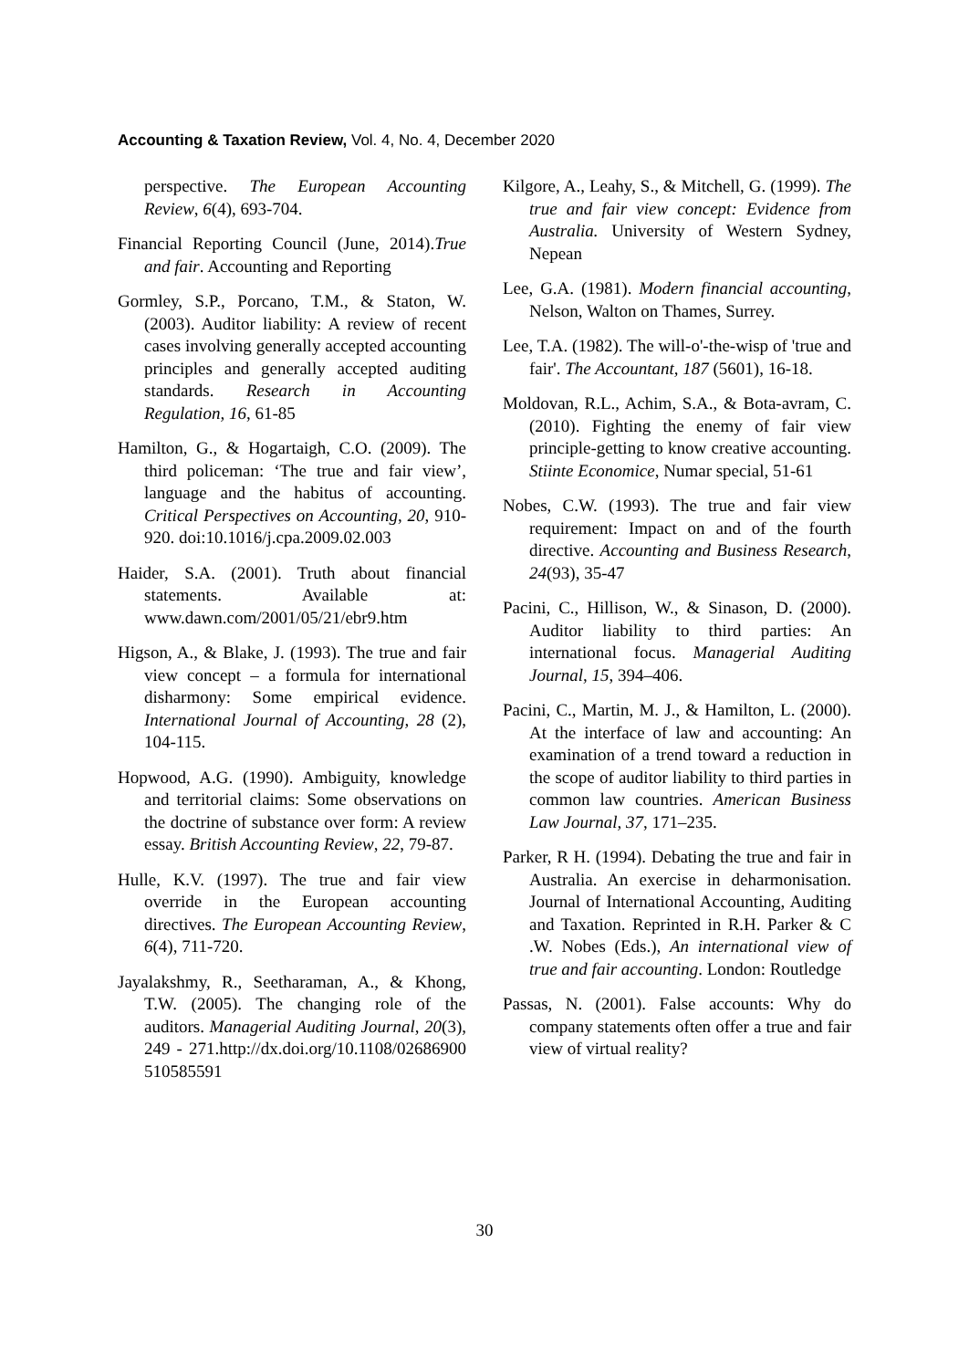Accounting & Taxation Review, Vol. 4, No. 4, December 2020
perspective. The European Accounting Review, 6(4), 693-704.
Financial Reporting Council (June, 2014).True and fair. Accounting and Reporting
Gormley, S.P., Porcano, T.M., & Staton, W. (2003). Auditor liability: A review of recent cases involving generally accepted accounting principles and generally accepted auditing standards. Research in Accounting Regulation, 16, 61-85
Hamilton, G., & Hogartaigh, C.O. (2009). The third policeman: ‘The true and fair view’, language and the habitus of accounting. Critical Perspectives on Accounting, 20, 910-920. doi:10.1016/j.cpa.2009.02.003
Haider, S.A. (2001). Truth about financial statements. Available at: www.dawn.com/2001/05/21/ebr9.htm
Higson, A., & Blake, J. (1993). The true and fair view concept – a formula for international disharmony: Some empirical evidence. International Journal of Accounting, 28 (2), 104-115.
Hopwood, A.G. (1990). Ambiguity, knowledge and territorial claims: Some observations on the doctrine of substance over form: A review essay. British Accounting Review, 22, 79-87.
Hulle, K.V. (1997). The true and fair view override in the European accounting directives. The European Accounting Review, 6(4), 711-720.
Jayalakshmy, R., Seetharaman, A., & Khong, T.W. (2005). The changing role of the auditors. Managerial Auditing Journal, 20(3), 249 - 271.http://dx.doi.org/10.1108/02686900 510585591
Kilgore, A., Leahy, S., & Mitchell, G. (1999). The true and fair view concept: Evidence from Australia. University of Western Sydney, Nepean
Lee, G.A. (1981). Modern financial accounting, Nelson, Walton on Thames, Surrey.
Lee, T.A. (1982). The will-o'-the-wisp of 'true and fair'. The Accountant, 187 (5601), 16-18.
Moldovan, R.L., Achim, S.A., & Bota-avram, C. (2010). Fighting the enemy of fair view principle-getting to know creative accounting. Stiinte Economice, Numar special, 51-61
Nobes, C.W. (1993). The true and fair view requirement: Impact on and of the fourth directive. Accounting and Business Research, 24(93), 35-47
Pacini, C., Hillison, W., & Sinason, D. (2000). Auditor liability to third parties: An international focus. Managerial Auditing Journal, 15, 394–406.
Pacini, C., Martin, M. J., & Hamilton, L. (2000). At the interface of law and accounting: An examination of a trend toward a reduction in the scope of auditor liability to third parties in common law countries. American Business Law Journal, 37, 171–235.
Parker, R H. (1994). Debating the true and fair in Australia. An exercise in deharmonisation. Journal of International Accounting, Auditing and Taxation. Reprinted in R.H. Parker & C .W. Nobes (Eds.), An international view of true and fair accounting. London: Routledge
Passas, N. (2001). False accounts: Why do company statements often offer a true and fair view of virtual reality?
30